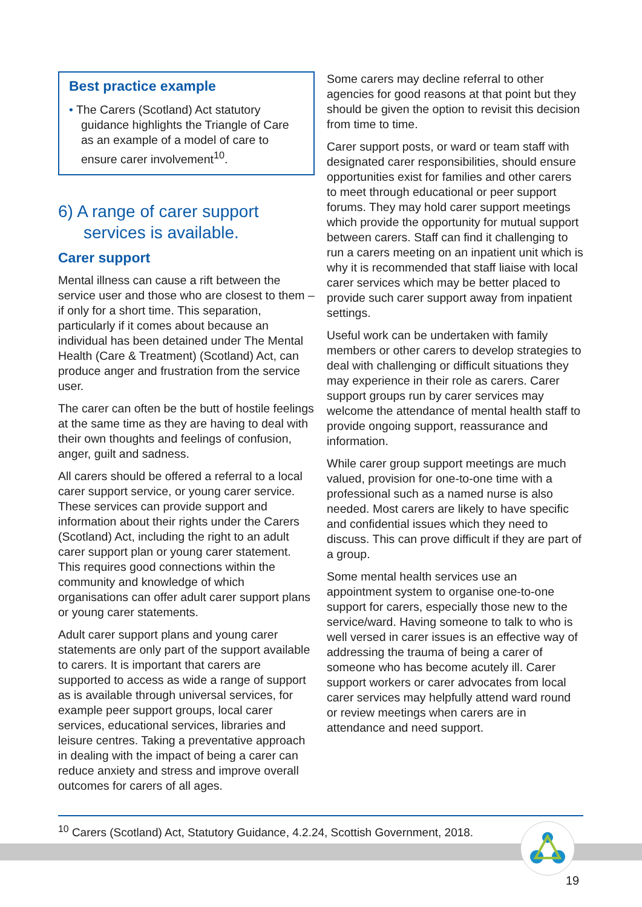Best practice example
• The Carers (Scotland) Act statutory guidance highlights the Triangle of Care as an example of a model of care to ensure carer involvement<sup>10</sup>.
6) A range of carer support services is available.
Carer support
Mental illness can cause a rift between the service user and those who are closest to them – if only for a short time. This separation, particularly if it comes about because an individual has been detained under The Mental Health (Care & Treatment) (Scotland) Act, can produce anger and frustration from the service user.
The carer can often be the butt of hostile feelings at the same time as they are having to deal with their own thoughts and feelings of confusion, anger, guilt and sadness.
All carers should be offered a referral to a local carer support service, or young carer service. These services can provide support and information about their rights under the Carers (Scotland) Act, including the right to an adult carer support plan or young carer statement. This requires good connections within the community and knowledge of which organisations can offer adult carer support plans or young carer statements.
Adult carer support plans and young carer statements are only part of the support available to carers. It is important that carers are supported to access as wide a range of support as is available through universal services, for example peer support groups, local carer services, educational services, libraries and leisure centres. Taking a preventative approach in dealing with the impact of being a carer can reduce anxiety and stress and improve overall outcomes for carers of all ages.
Some carers may decline referral to other agencies for good reasons at that point but they should be given the option to revisit this decision from time to time.
Carer support posts, or ward or team staff with designated carer responsibilities, should ensure opportunities exist for families and other carers to meet through educational or peer support forums. They may hold carer support meetings which provide the opportunity for mutual support between carers. Staff can find it challenging to run a carers meeting on an inpatient unit which is why it is recommended that staff liaise with local carer services which may be better placed to provide such carer support away from inpatient settings.
Useful work can be undertaken with family members or other carers to develop strategies to deal with challenging or difficult situations they may experience in their role as carers. Carer support groups run by carer services may welcome the attendance of mental health staff to provide ongoing support, reassurance and information.
While carer group support meetings are much valued, provision for one-to-one time with a professional such as a named nurse is also needed. Most carers are likely to have specific and confidential issues which they need to discuss. This can prove difficult if they are part of a group.
Some mental health services use an appointment system to organise one-to-one support for carers, especially those new to the service/ward. Having someone to talk to who is well versed in carer issues is an effective way of addressing the trauma of being a carer of someone who has become acutely ill. Carer support workers or carer advocates from local carer services may helpfully attend ward round or review meetings when carers are in attendance and need support.
<sup>10</sup> Carers (Scotland) Act, Statutory Guidance, 4.2.24, Scottish Government, 2018.
19